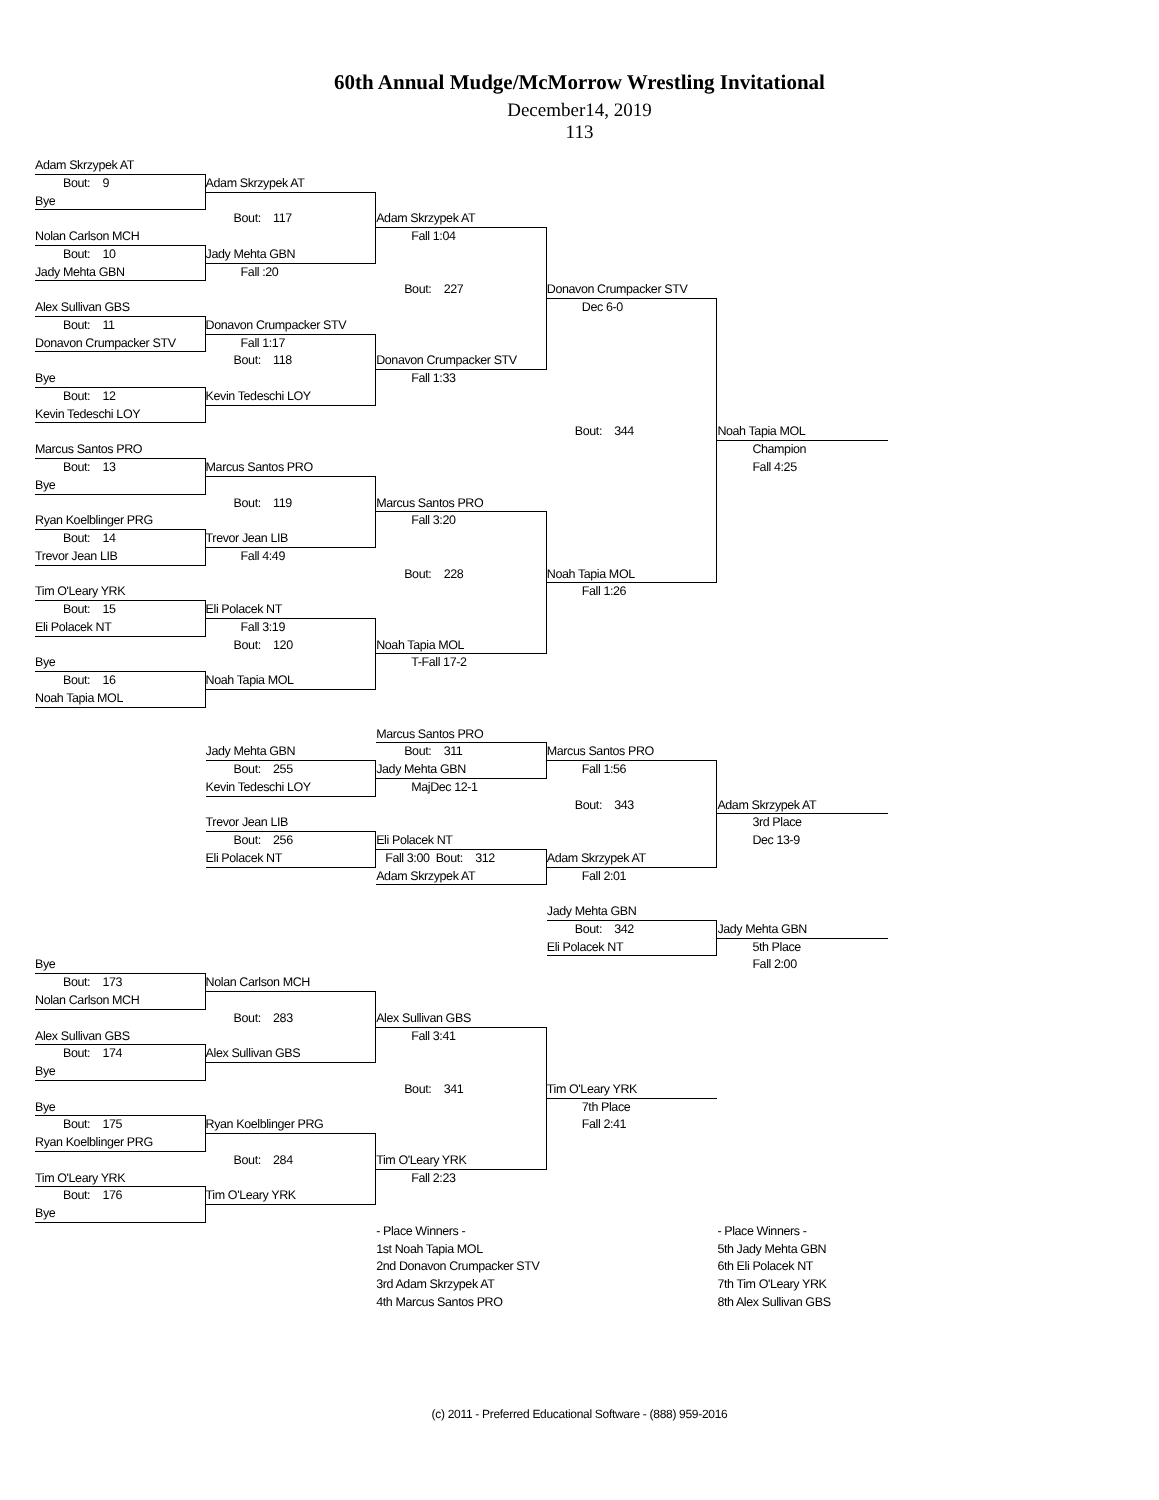60th Annual Mudge/McMorrow Wrestling Invitational
December14, 2019
113
Adam Skrzypek AT
Bout: 9
Adam Skrzypek AT
Bye
Bout: 117
Adam Skrzypek AT
Nolan Carlson MCH
Fall 1:04
Bout: 10
Jady Mehta GBN
Jady Mehta GBN
Fall :20
Bout: 227
Donavon Crumpacker STV
Alex Sullivan GBS
Dec 6-0
Bout: 11
Donavon Crumpacker STV
Donavon Crumpacker STV
Fall 1:17
Bout: 118
Donavon Crumpacker STV
Bye
Fall 1:33
Bout: 12
Kevin Tedeschi LOY
Kevin Tedeschi LOY
Bout: 344
Noah Tapia MOL
Marcus Santos PRO
Champion
Bout: 13
Marcus Santos PRO
Fall 4:25
Bye
Bout: 119
Marcus Santos PRO
Ryan Koelblinger PRG
Fall 3:20
Bout: 14
Trevor Jean LIB
Trevor Jean LIB
Fall 4:49
Bout: 228
Noah Tapia MOL
Tim O'Leary YRK
Fall 1:26
Bout: 15
Eli Polacek NT
Eli Polacek NT
Fall 3:19
Bout: 120
Noah Tapia MOL
Bye
T-Fall 17-2
Bout: 16
Noah Tapia MOL
Noah Tapia MOL
Marcus Santos PRO
Jady Mehta GBN
Bout: 311
Marcus Santos PRO
Bout: 255
Jady Mehta GBN
Fall 1:56
Kevin Tedeschi LOY
MajDec 12-1
Bout: 343
Adam Skrzypek AT
Trevor Jean LIB
3rd Place
Bout: 256
Eli Polacek NT
Dec 13-9
Eli Polacek NT
Fall 3:00 Bout: 312
Adam Skrzypek AT
Adam Skrzypek AT
Fall 2:01
Jady Mehta GBN
Bout: 342
Jady Mehta GBN
Eli Polacek NT
5th Place
Bye
Fall 2:00
Bout: 173
Nolan Carlson MCH
Nolan Carlson MCH
Bout: 283
Alex Sullivan GBS
Alex Sullivan GBS
Fall 3:41
Bout: 174
Alex Sullivan GBS
Bye
Bout: 341
Tim O'Leary YRK
Bye
7th Place
Bout: 175
Ryan Koelblinger PRG
Fall 2:41
Ryan Koelblinger PRG
Bout: 284
Tim O'Leary YRK
Tim O'Leary YRK
Fall 2:23
Bout: 176
Tim O'Leary YRK
Bye
- Place Winners -
- Place Winners -
1st Noah Tapia MOL
5th Jady Mehta GBN
2nd Donavon Crumpacker STV
6th Eli Polacek NT
3rd Adam Skrzypek AT
7th Tim O'Leary YRK
4th Marcus Santos PRO
8th Alex Sullivan GBS
(c) 2011 - Preferred Educational Software - (888) 959-2016